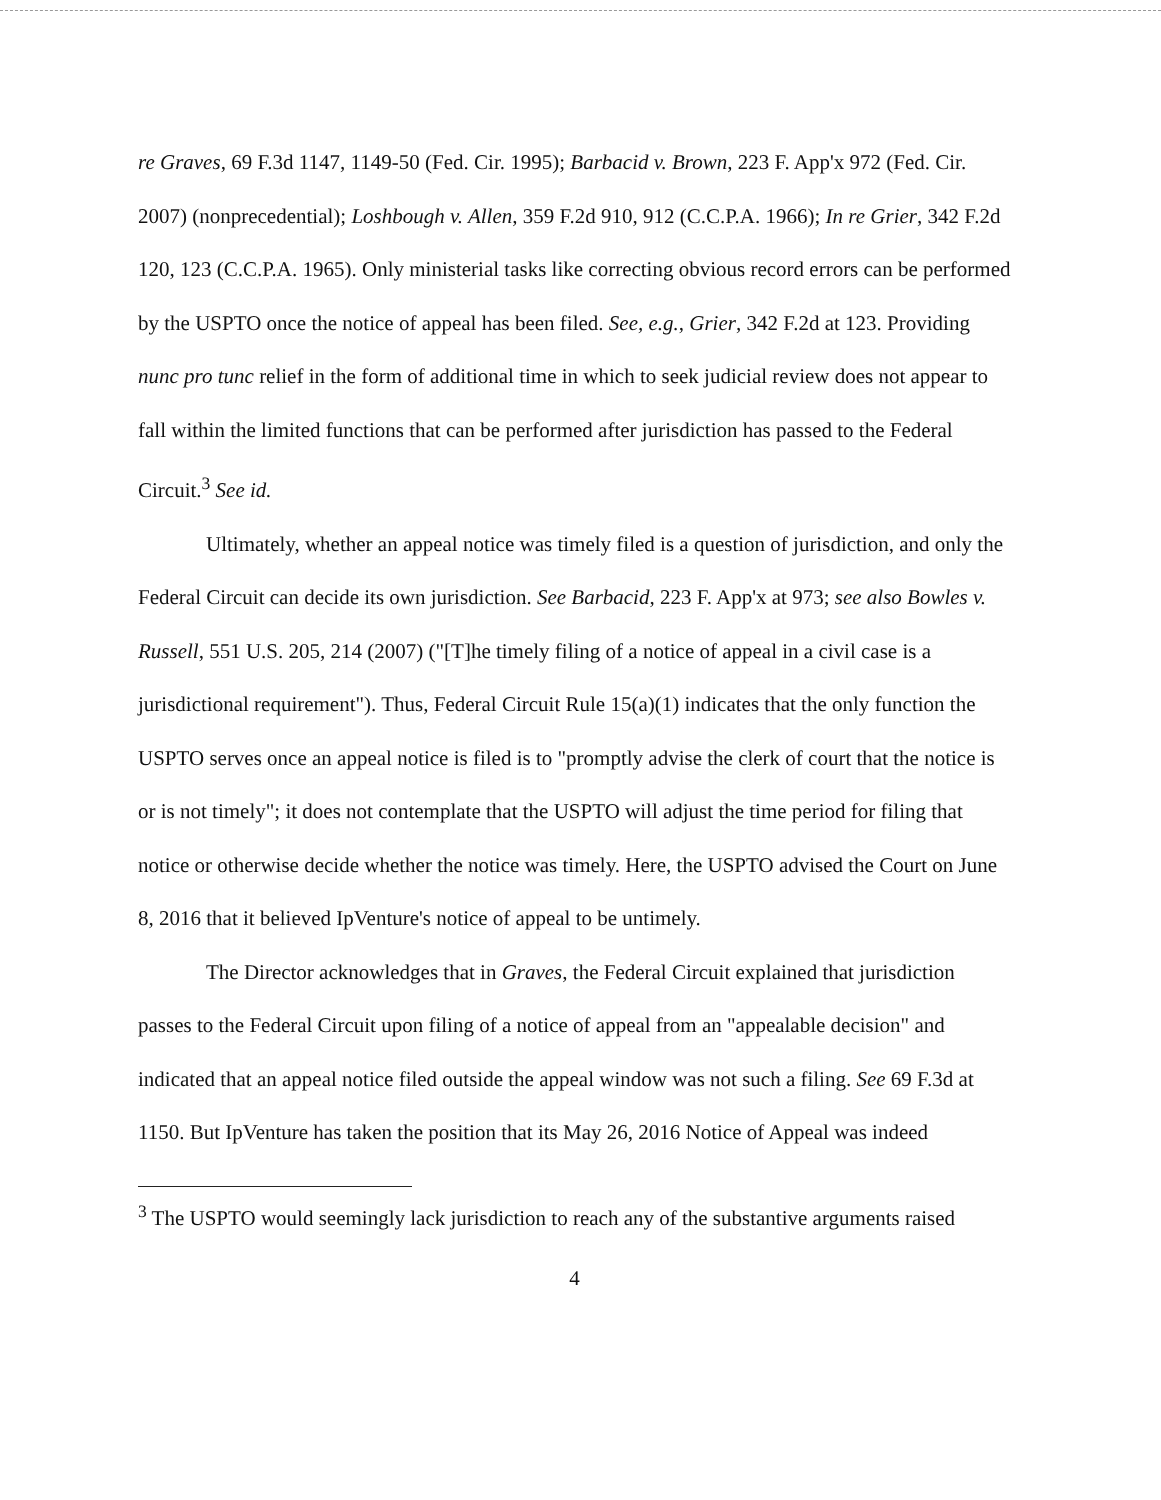re Graves, 69 F.3d 1147, 1149-50 (Fed. Cir. 1995); Barbacid v. Brown, 223 F. App'x 972 (Fed. Cir. 2007) (nonprecedential); Loshbough v. Allen, 359 F.2d 910, 912 (C.C.P.A. 1966); In re Grier, 342 F.2d 120, 123 (C.C.P.A. 1965). Only ministerial tasks like correcting obvious record errors can be performed by the USPTO once the notice of appeal has been filed. See, e.g., Grier, 342 F.2d at 123. Providing nunc pro tunc relief in the form of additional time in which to seek judicial review does not appear to fall within the limited functions that can be performed after jurisdiction has passed to the Federal Circuit.<sup>3</sup> See id.
Ultimately, whether an appeal notice was timely filed is a question of jurisdiction, and only the Federal Circuit can decide its own jurisdiction. See Barbacid, 223 F. App'x at 973; see also Bowles v. Russell, 551 U.S. 205, 214 (2007) ("[T]he timely filing of a notice of appeal in a civil case is a jurisdictional requirement"). Thus, Federal Circuit Rule 15(a)(1) indicates that the only function the USPTO serves once an appeal notice is filed is to "promptly advise the clerk of court that the notice is or is not timely"; it does not contemplate that the USPTO will adjust the time period for filing that notice or otherwise decide whether the notice was timely. Here, the USPTO advised the Court on June 8, 2016 that it believed IpVenture's notice of appeal to be untimely.
The Director acknowledges that in Graves, the Federal Circuit explained that jurisdiction passes to the Federal Circuit upon filing of a notice of appeal from an "appealable decision" and indicated that an appeal notice filed outside the appeal window was not such a filing. See 69 F.3d at 1150. But IpVenture has taken the position that its May 26, 2016 Notice of Appeal was indeed
<sup>3</sup> The USPTO would seemingly lack jurisdiction to reach any of the substantive arguments raised
4